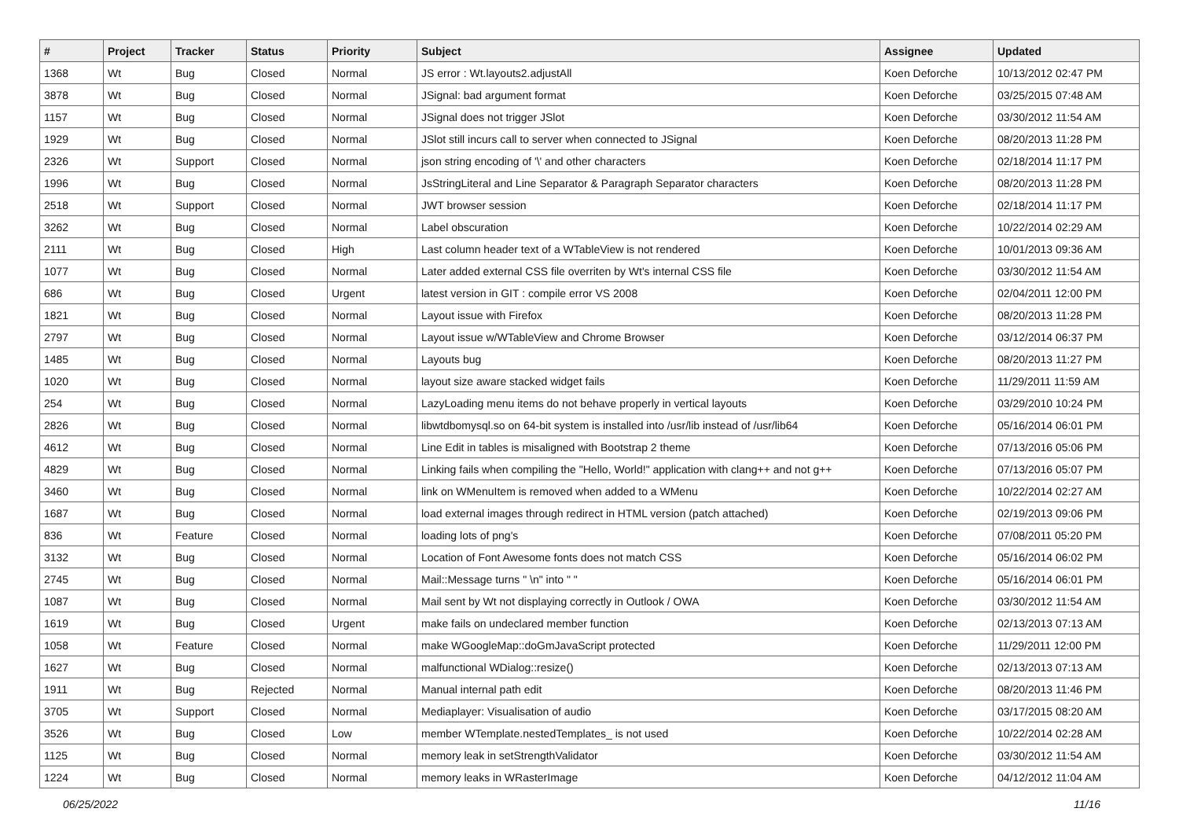| # | Project | Tracker | Status | Priority | Subject | Assignee | Updated |
| --- | --- | --- | --- | --- | --- | --- | --- |
| 1368 | Wt | Bug | Closed | Normal | JS error : Wt.layouts2.adjustAll | Koen Deforche | 10/13/2012 02:47 PM |
| 3878 | Wt | Bug | Closed | Normal | JSignal: bad argument format | Koen Deforche | 03/25/2015 07:48 AM |
| 1157 | Wt | Bug | Closed | Normal | JSignal does not trigger JSlot | Koen Deforche | 03/30/2012 11:54 AM |
| 1929 | Wt | Bug | Closed | Normal | JSlot still incurs call to server when connected to JSignal | Koen Deforche | 08/20/2013 11:28 PM |
| 2326 | Wt | Support | Closed | Normal | json string encoding of '\' and other characters | Koen Deforche | 02/18/2014 11:17 PM |
| 1996 | Wt | Bug | Closed | Normal | JsStringLiteral and Line Separator & Paragraph Separator characters | Koen Deforche | 08/20/2013 11:28 PM |
| 2518 | Wt | Support | Closed | Normal | JWT browser session | Koen Deforche | 02/18/2014 11:17 PM |
| 3262 | Wt | Bug | Closed | Normal | Label obscuration | Koen Deforche | 10/22/2014 02:29 AM |
| 2111 | Wt | Bug | Closed | High | Last column header text of a WTableView is not rendered | Koen Deforche | 10/01/2013 09:36 AM |
| 1077 | Wt | Bug | Closed | Normal | Later added external CSS file overriten by Wt's internal CSS file | Koen Deforche | 03/30/2012 11:54 AM |
| 686 | Wt | Bug | Closed | Urgent | latest version in GIT : compile error VS 2008 | Koen Deforche | 02/04/2011 12:00 PM |
| 1821 | Wt | Bug | Closed | Normal | Layout issue with Firefox | Koen Deforche | 08/20/2013 11:28 PM |
| 2797 | Wt | Bug | Closed | Normal | Layout issue w/WTableView and Chrome Browser | Koen Deforche | 03/12/2014 06:37 PM |
| 1485 | Wt | Bug | Closed | Normal | Layouts bug | Koen Deforche | 08/20/2013 11:27 PM |
| 1020 | Wt | Bug | Closed | Normal | layout size aware stacked widget fails | Koen Deforche | 11/29/2011 11:59 AM |
| 254 | Wt | Bug | Closed | Normal | LazyLoading menu items do not behave properly in vertical layouts | Koen Deforche | 03/29/2010 10:24 PM |
| 2826 | Wt | Bug | Closed | Normal | libwtdbomysql.so on 64-bit system is installed into /usr/lib instead of /usr/lib64 | Koen Deforche | 05/16/2014 06:01 PM |
| 4612 | Wt | Bug | Closed | Normal | Line Edit in tables is misaligned with Bootstrap 2 theme | Koen Deforche | 07/13/2016 05:06 PM |
| 4829 | Wt | Bug | Closed | Normal | Linking fails when compiling the "Hello, World!" application with clang++ and not g++ | Koen Deforche | 07/13/2016 05:07 PM |
| 3460 | Wt | Bug | Closed | Normal | link on WMenuItem is removed when added to a WMenu | Koen Deforche | 10/22/2014 02:27 AM |
| 1687 | Wt | Bug | Closed | Normal | load external images through redirect in HTML version (patch attached) | Koen Deforche | 02/19/2013 09:06 PM |
| 836 | Wt | Feature | Closed | Normal | loading lots of png's | Koen Deforche | 07/08/2011 05:20 PM |
| 3132 | Wt | Bug | Closed | Normal | Location of Font Awesome fonts does not match CSS | Koen Deforche | 05/16/2014 06:02 PM |
| 2745 | Wt | Bug | Closed | Normal | Mail::Message turns " \n" into " " | Koen Deforche | 05/16/2014 06:01 PM |
| 1087 | Wt | Bug | Closed | Normal | Mail sent by Wt not displaying correctly in Outlook / OWA | Koen Deforche | 03/30/2012 11:54 AM |
| 1619 | Wt | Bug | Closed | Urgent | make fails on undeclared member function | Koen Deforche | 02/13/2013 07:13 AM |
| 1058 | Wt | Feature | Closed | Normal | make WGoogleMap::doGmJavaScript protected | Koen Deforche | 11/29/2011 12:00 PM |
| 1627 | Wt | Bug | Closed | Normal | malfunctional WDialog::resize() | Koen Deforche | 02/13/2013 07:13 AM |
| 1911 | Wt | Bug | Rejected | Normal | Manual internal path edit | Koen Deforche | 08/20/2013 11:46 PM |
| 3705 | Wt | Support | Closed | Normal | Mediaplayer: Visualisation of audio | Koen Deforche | 03/17/2015 08:20 AM |
| 3526 | Wt | Bug | Closed | Low | member WTemplate.nestedTemplates_ is not used | Koen Deforche | 10/22/2014 02:28 AM |
| 1125 | Wt | Bug | Closed | Normal | memory leak in setStrengthValidator | Koen Deforche | 03/30/2012 11:54 AM |
| 1224 | Wt | Bug | Closed | Normal | memory leaks in WRasterImage | Koen Deforche | 04/12/2012 11:04 AM |
06/25/2022 11/16